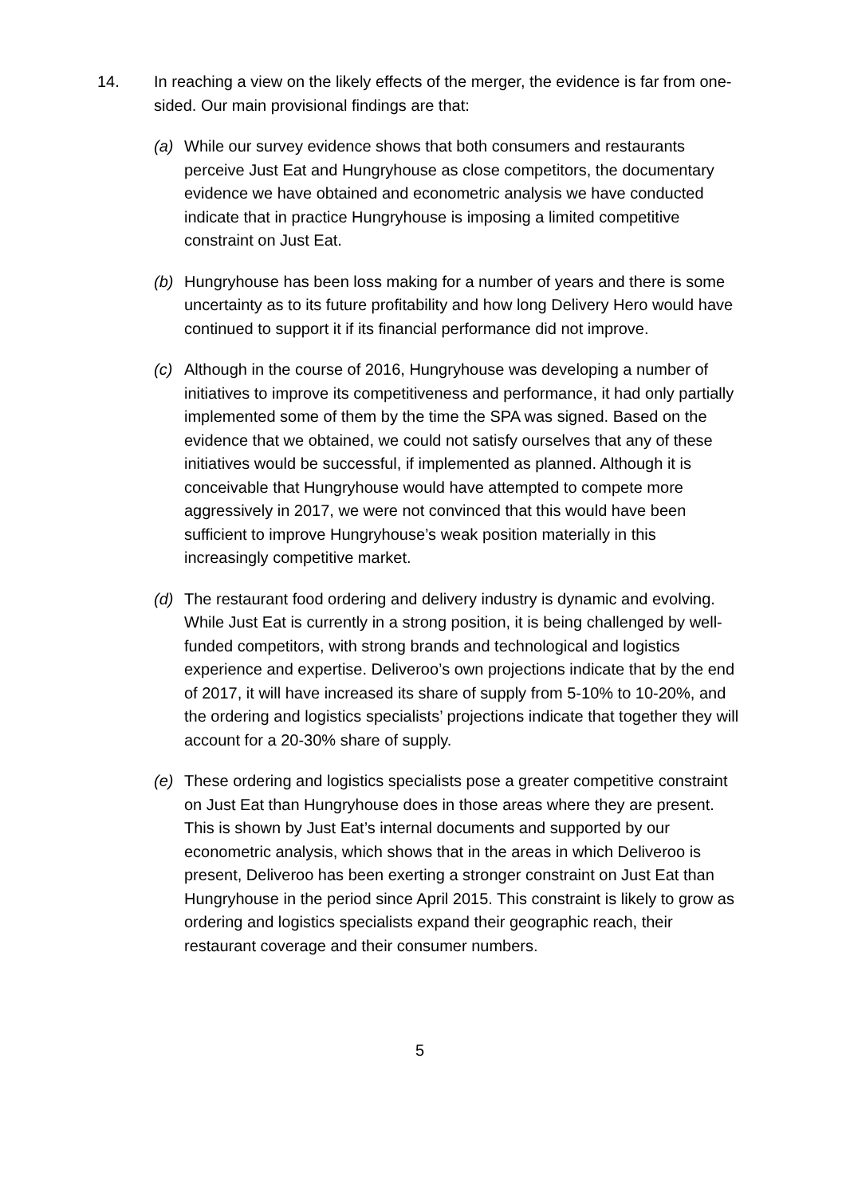14. In reaching a view on the likely effects of the merger, the evidence is far from one-sided. Our main provisional findings are that:
(a) While our survey evidence shows that both consumers and restaurants perceive Just Eat and Hungryhouse as close competitors, the documentary evidence we have obtained and econometric analysis we have conducted indicate that in practice Hungryhouse is imposing a limited competitive constraint on Just Eat.
(b) Hungryhouse has been loss making for a number of years and there is some uncertainty as to its future profitability and how long Delivery Hero would have continued to support it if its financial performance did not improve.
(c) Although in the course of 2016, Hungryhouse was developing a number of initiatives to improve its competitiveness and performance, it had only partially implemented some of them by the time the SPA was signed. Based on the evidence that we obtained, we could not satisfy ourselves that any of these initiatives would be successful, if implemented as planned. Although it is conceivable that Hungryhouse would have attempted to compete more aggressively in 2017, we were not convinced that this would have been sufficient to improve Hungryhouse’s weak position materially in this increasingly competitive market.
(d) The restaurant food ordering and delivery industry is dynamic and evolving. While Just Eat is currently in a strong position, it is being challenged by well-funded competitors, with strong brands and technological and logistics experience and expertise. Deliveroo’s own projections indicate that by the end of 2017, it will have increased its share of supply from 5-10% to 10-20%, and the ordering and logistics specialists’ projections indicate that together they will account for a 20-30% share of supply.
(e) These ordering and logistics specialists pose a greater competitive constraint on Just Eat than Hungryhouse does in those areas where they are present. This is shown by Just Eat’s internal documents and supported by our econometric analysis, which shows that in the areas in which Deliveroo is present, Deliveroo has been exerting a stronger constraint on Just Eat than Hungryhouse in the period since April 2015. This constraint is likely to grow as ordering and logistics specialists expand their geographic reach, their restaurant coverage and their consumer numbers.
5